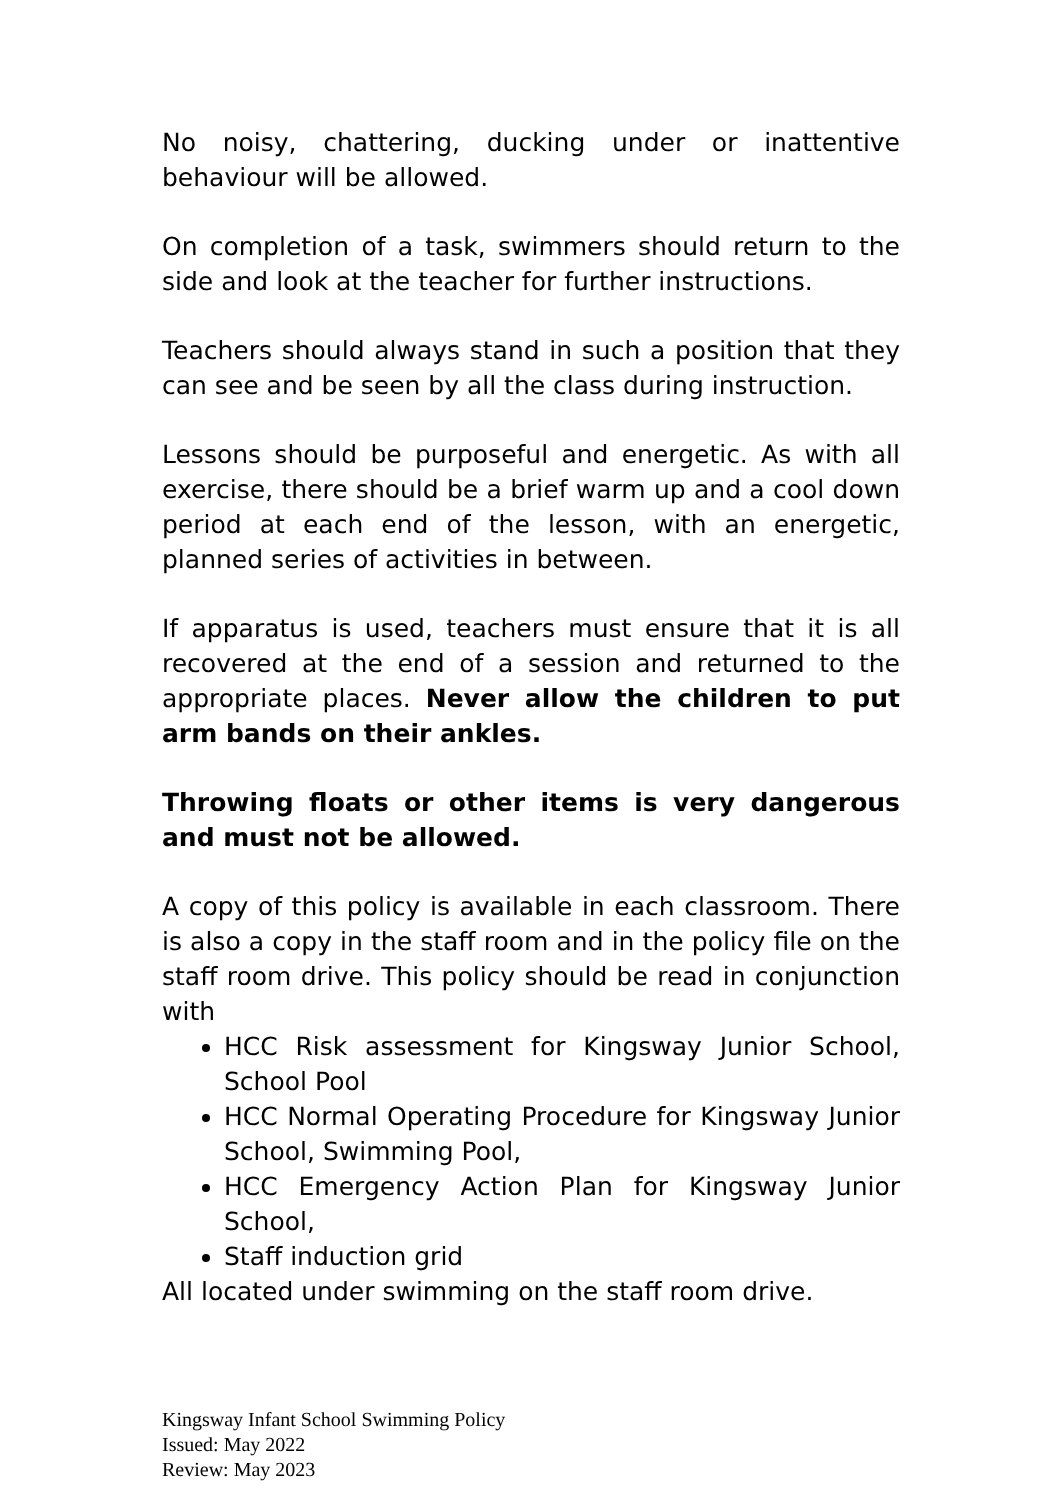No noisy, chattering, ducking under or inattentive behaviour will be allowed.
On completion of a task, swimmers should return to the side and look at the teacher for further instructions.
Teachers should always stand in such a position that they can see and be seen by all the class during instruction.
Lessons should be purposeful and energetic. As with all exercise, there should be a brief warm up and a cool down period at each end of the lesson, with an energetic, planned series of activities in between.
If apparatus is used, teachers must ensure that it is all recovered at the end of a session and returned to the appropriate places. Never allow the children to put arm bands on their ankles.
Throwing floats or other items is very dangerous and must not be allowed.
A copy of this policy is available in each classroom. There is also a copy in the staff room and in the policy file on the staff room drive. This policy should be read in conjunction with
HCC Risk assessment for Kingsway Junior School, School Pool
HCC Normal Operating Procedure for Kingsway Junior School, Swimming Pool,
HCC Emergency Action Plan for Kingsway Junior School,
Staff induction grid
All located under swimming on the staff room drive.
Kingsway Infant School Swimming Policy
Issued: May 2022
Review: May 2023